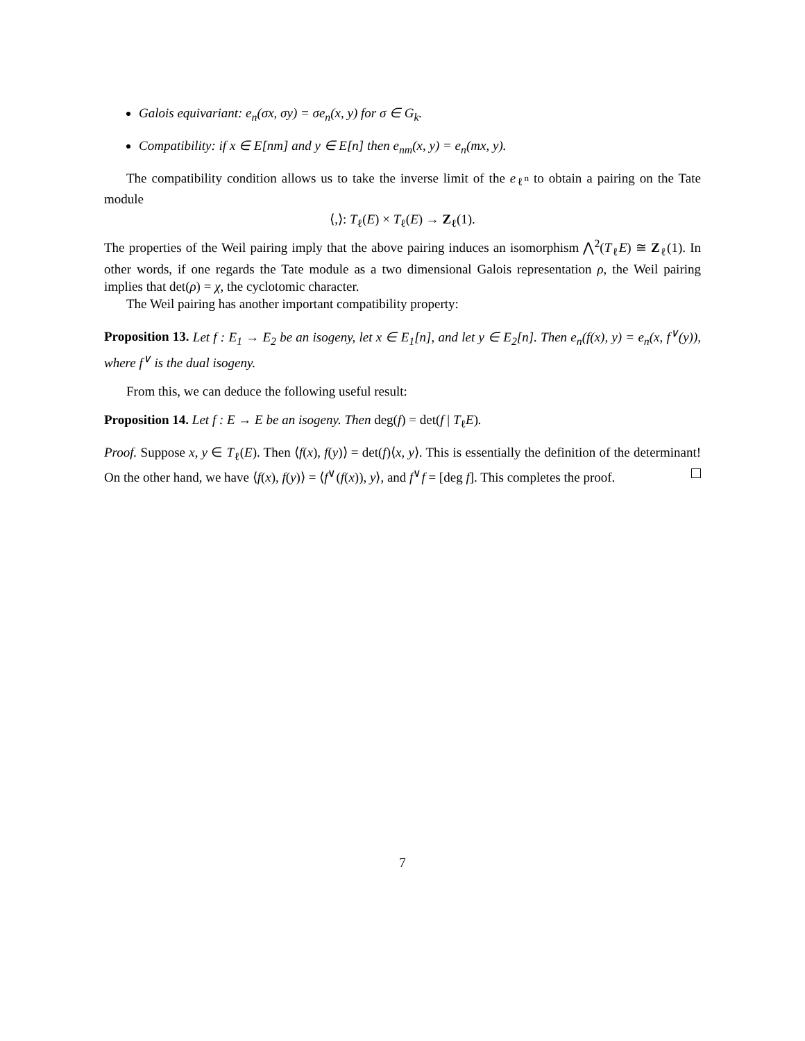Galois equivariant: e<sub>n</sub>(σx, σy) = σe<sub>n</sub>(x, y) for σ ∈ G<sub>k</sub>.
Compatibility: if x ∈ E[nm] and y ∈ E[n] then e<sub>nm</sub>(x, y) = e<sub>n</sub>(mx, y).
The compatibility condition allows us to take the inverse limit of the e<sub>ℓ<sup>n</sup></sub> to obtain a pairing on the Tate module
⟨,⟩: T<sub>ℓ</sub>(E) × T<sub>ℓ</sub>(E) → Z<sub>ℓ</sub>(1).
The properties of the Weil pairing imply that the above pairing induces an isomorphism ⋀<sup>2</sup>(T<sub>ℓ</sub>E) ≅ Z<sub>ℓ</sub>(1). In other words, if one regards the Tate module as a two dimensional Galois representation ρ, the Weil pairing implies that det(ρ) = χ, the cyclotomic character.
The Weil pairing has another important compatibility property:
Proposition 13. Let f : E<sub>1</sub> → E<sub>2</sub> be an isogeny, let x ∈ E<sub>1</sub>[n], and let y ∈ E<sub>2</sub>[n]. Then e<sub>n</sub>(f(x), y) = e<sub>n</sub>(x, f<sup>∨</sup>(y)), where f<sup>∨</sup> is the dual isogeny.
From this, we can deduce the following useful result:
Proposition 14. Let f : E → E be an isogeny. Then deg(f) = det(f | T<sub>ℓ</sub>E).
Proof. Suppose x, y ∈ T<sub>ℓ</sub>(E). Then ⟨f(x), f(y)⟩ = det(f)⟨x, y⟩. This is essentially the definition of the determinant! On the other hand, we have ⟨f(x), f(y)⟩ = ⟨f<sup>∨</sup>(f(x)), y⟩, and f<sup>∨</sup>f = [deg f]. This completes the proof.
7